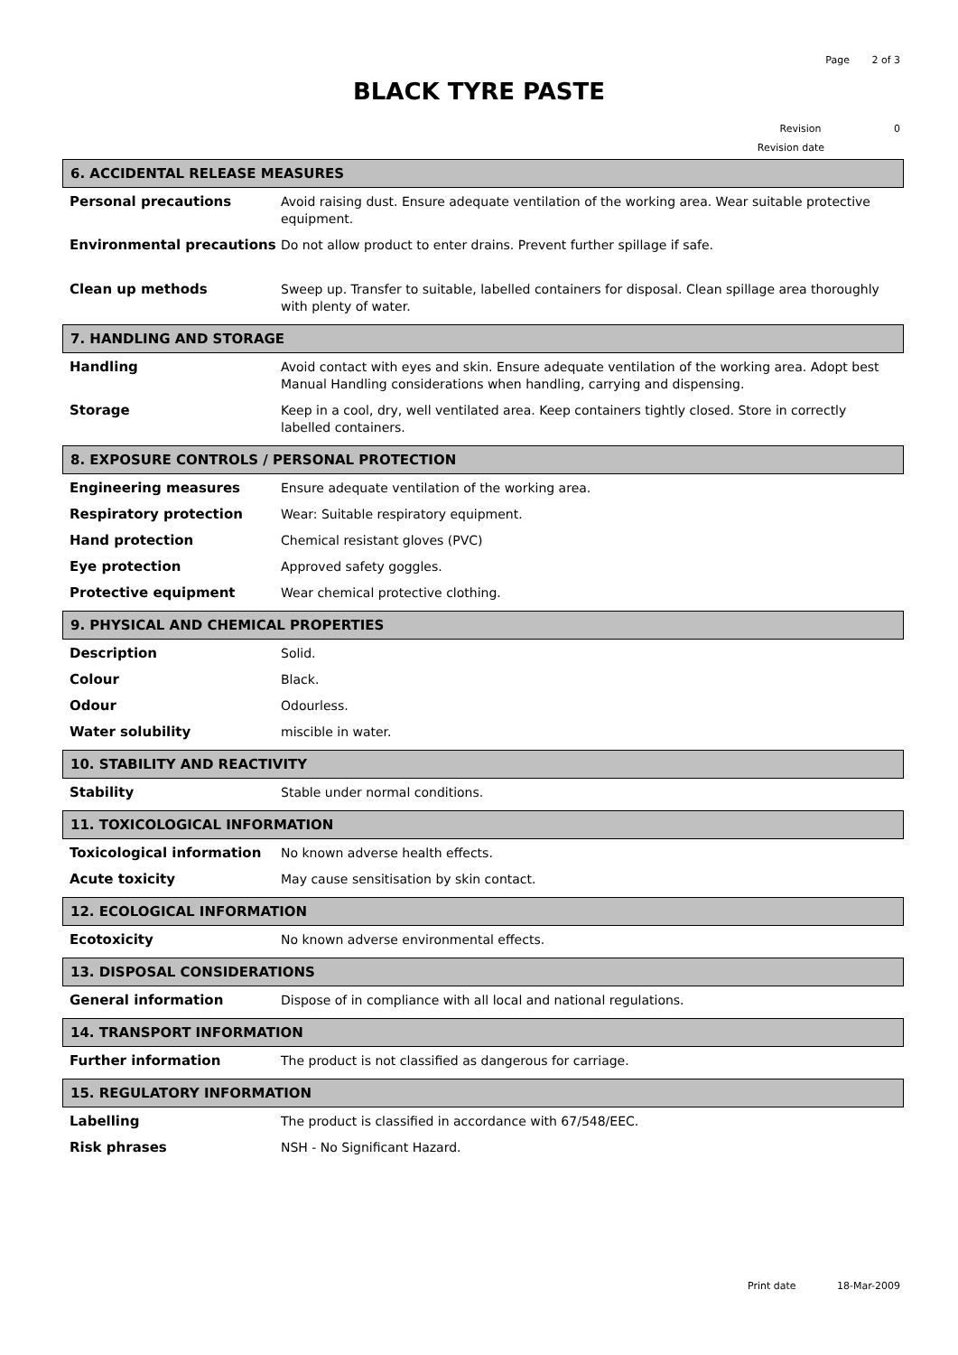Page 2 of 3
BLACK TYRE PASTE
Revision 0
Revision date
6. ACCIDENTAL RELEASE MEASURES
Personal precautions Avoid raising dust. Ensure adequate ventilation of the working area. Wear suitable protective equipment.
Environmental precautions Do not allow product to enter drains. Prevent further spillage if safe.
Clean up methods Sweep up. Transfer to suitable, labelled containers for disposal. Clean spillage area thoroughly with plenty of water.
7. HANDLING AND STORAGE
Handling Avoid contact with eyes and skin. Ensure adequate ventilation of the working area. Adopt best Manual Handling considerations when handling, carrying and dispensing.
Storage Keep in a cool, dry, well ventilated area. Keep containers tightly closed. Store in correctly labelled containers.
8. EXPOSURE CONTROLS / PERSONAL PROTECTION
Engineering measures Ensure adequate ventilation of the working area.
Respiratory protection Wear: Suitable respiratory equipment.
Hand protection Chemical resistant gloves (PVC)
Eye protection Approved safety goggles.
Protective equipment Wear chemical protective clothing.
9. PHYSICAL AND CHEMICAL PROPERTIES
Description Solid.
Colour Black.
Odour Odourless.
Water solubility miscible in water.
10. STABILITY AND REACTIVITY
Stability Stable under normal conditions.
11. TOXICOLOGICAL INFORMATION
Toxicological information No known adverse health effects.
Acute toxicity May cause sensitisation by skin contact.
12. ECOLOGICAL INFORMATION
Ecotoxicity No known adverse environmental effects.
13. DISPOSAL CONSIDERATIONS
General information Dispose of in compliance with all local and national regulations.
14. TRANSPORT INFORMATION
Further information The product is not classified as dangerous for carriage.
15. REGULATORY INFORMATION
Labelling The product is classified in accordance with 67/548/EEC.
Risk phrases NSH - No Significant Hazard.
Print date 18-Mar-2009